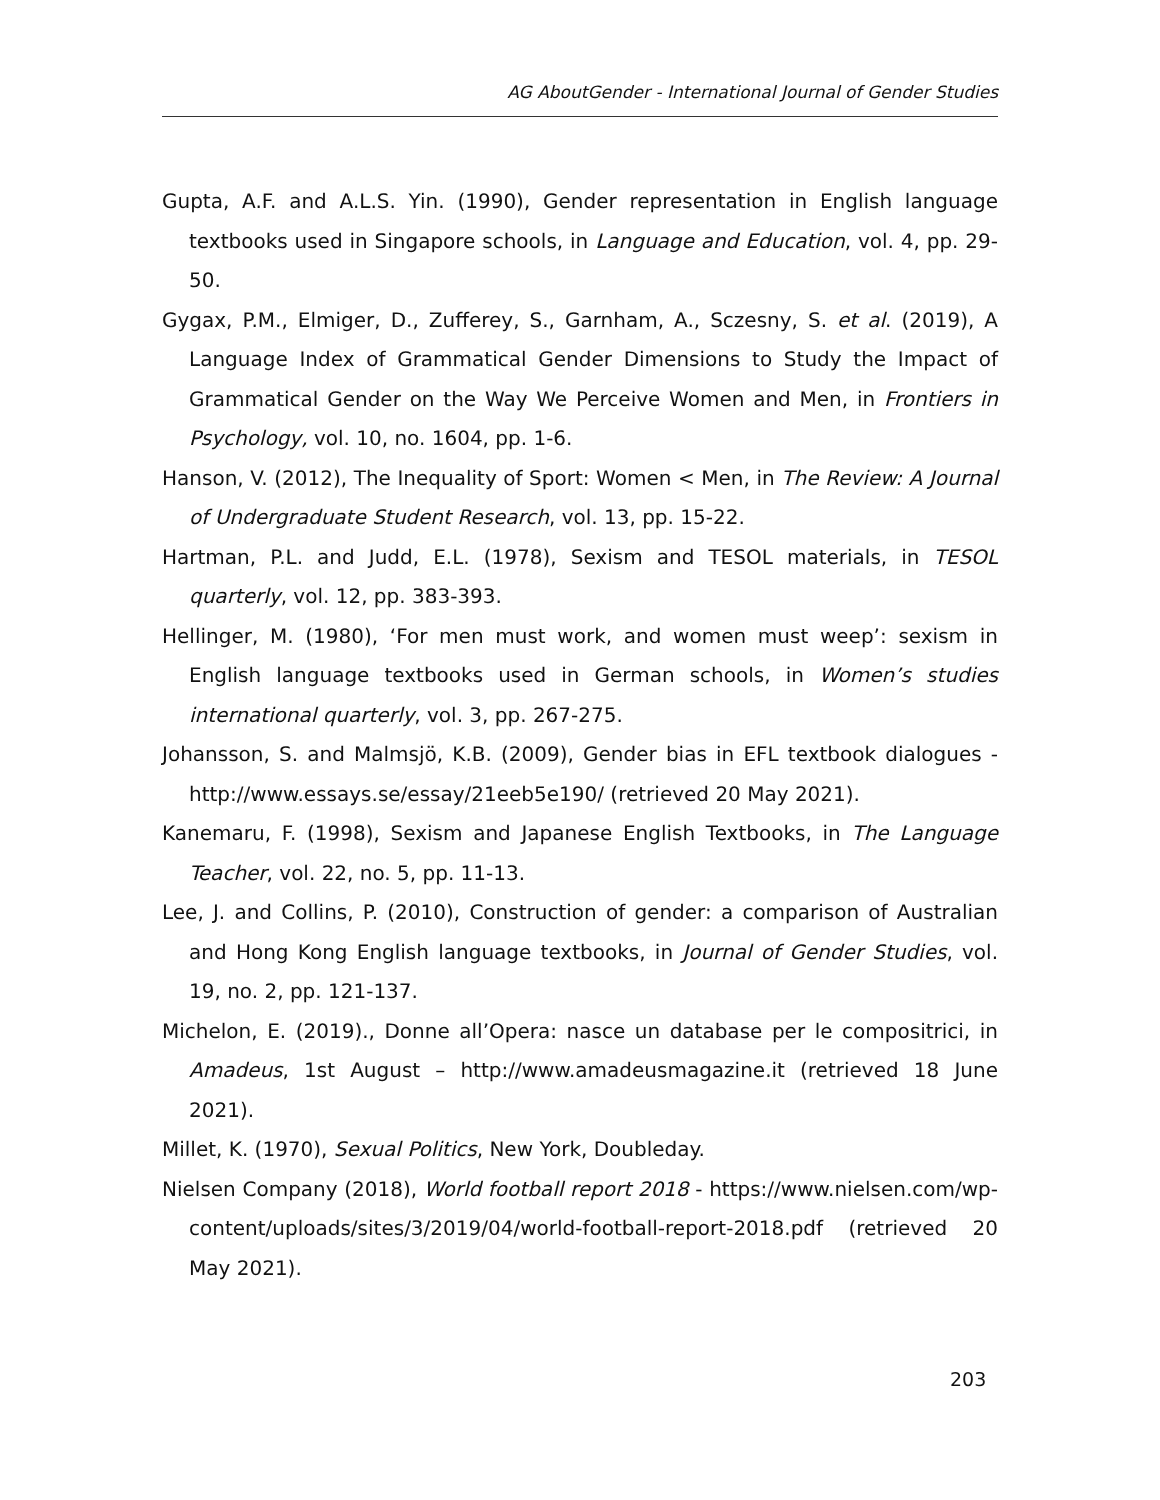AG AboutGender - International Journal of Gender Studies
Gupta, A.F. and A.L.S. Yin. (1990), Gender representation in English language textbooks used in Singapore schools, in Language and Education, vol. 4, pp. 29-50.
Gygax, P.M., Elmiger, D., Zufferey, S., Garnham, A., Sczesny, S. et al. (2019), A Language Index of Grammatical Gender Dimensions to Study the Impact of Grammatical Gender on the Way We Perceive Women and Men, in Frontiers in Psychology, vol. 10, no. 1604, pp. 1-6.
Hanson, V. (2012), The Inequality of Sport: Women < Men, in The Review: A Journal of Undergraduate Student Research, vol. 13, pp. 15-22.
Hartman, P.L. and Judd, E.L. (1978), Sexism and TESOL materials, in TESOL quarterly, vol. 12, pp. 383-393.
Hellinger, M. (1980), ‘For men must work, and women must weep’: sexism in English language textbooks used in German schools, in Women’s studies international quarterly, vol. 3, pp. 267-275.
Johansson, S. and Malmsjö, K.B. (2009), Gender bias in EFL textbook dialogues - http://www.essays.se/essay/21eeb5e190/ (retrieved 20 May 2021).
Kanemaru, F. (1998), Sexism and Japanese English Textbooks, in The Language Teacher, vol. 22, no. 5, pp. 11-13.
Lee, J. and Collins, P. (2010), Construction of gender: a comparison of Australian and Hong Kong English language textbooks, in Journal of Gender Studies, vol. 19, no. 2, pp. 121-137.
Michelon, E. (2019)., Donne all’Opera: nasce un database per le compositrici, in Amadeus, 1st August – http://www.amadeusmagazine.it (retrieved 18 June 2021).
Millet, K. (1970), Sexual Politics, New York, Doubleday.
Nielsen Company (2018), World football report 2018 - https://www.nielsen.com/wp-content/uploads/sites/3/2019/04/world-football-report-2018.pdf (retrieved 20 May 2021).
203